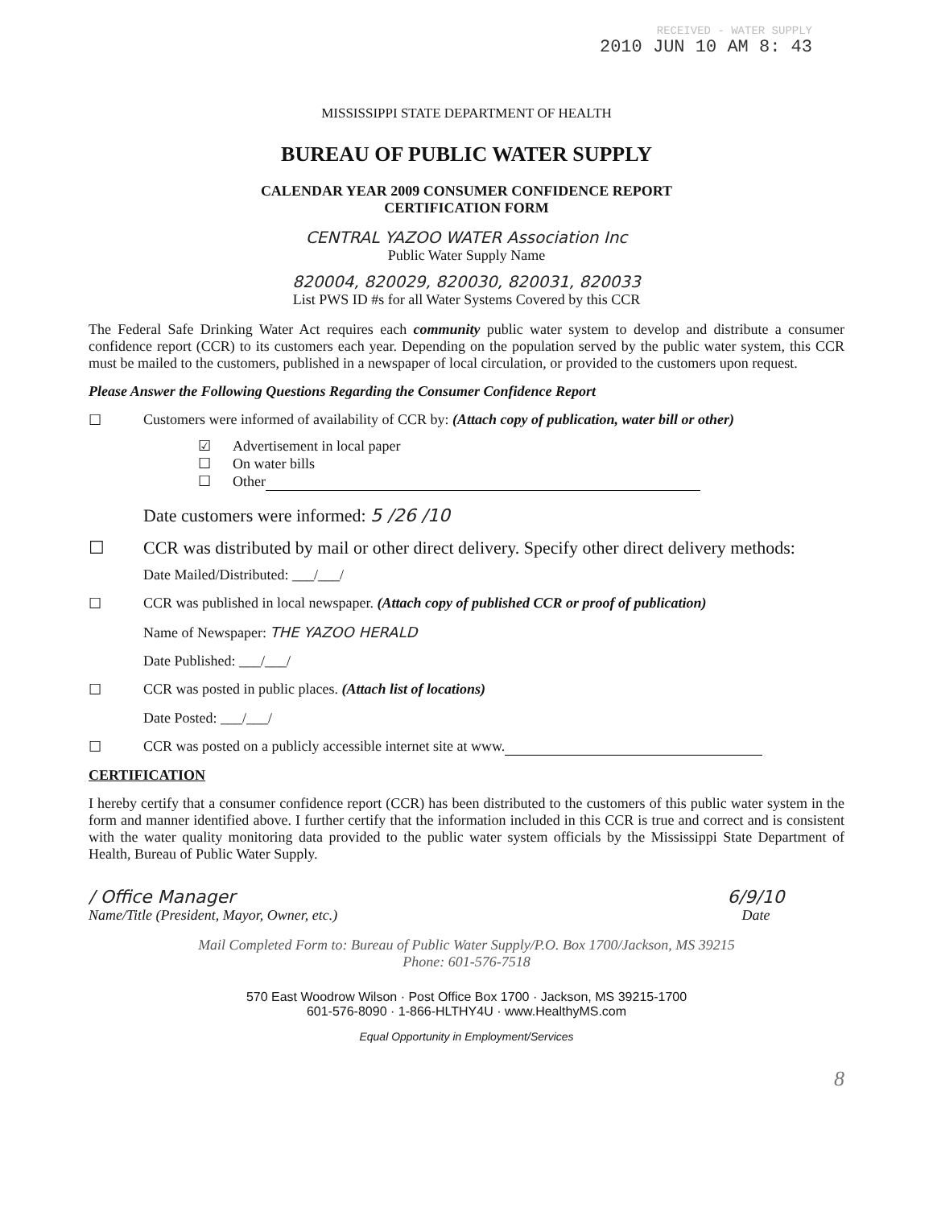RECEIVED - WATER SUPPLY
2010 JUN 10 AM 8: 43
MISSISSIPPI STATE DEPARTMENT OF HEALTH
BUREAU OF PUBLIC WATER SUPPLY
CALENDAR YEAR 2009 CONSUMER CONFIDENCE REPORT
CERTIFICATION FORM
CENTRAL YAZOO WATER Association Inc
Public Water Supply Name
820004, 820029, 820030, 820031, 820033
List PWS ID #s for all Water Systems Covered by this CCR
The Federal Safe Drinking Water Act requires each community public water system to develop and distribute a consumer confidence report (CCR) to its customers each year. Depending on the population served by the public water system, this CCR must be mailed to the customers, published in a newspaper of local circulation, or provided to the customers upon request.
Please Answer the Following Questions Regarding the Consumer Confidence Report
☐ Customers were informed of availability of CCR by: (Attach copy of publication, water bill or other)
☑ Advertisement in local paper
☐ On water bills
☐ Other
Date customers were informed: 5 /26 /10
☐ CCR was distributed by mail or other direct delivery. Specify other direct delivery methods:
Date Mailed/Distributed: ___/___/
☐ CCR was published in local newspaper. (Attach copy of published CCR or proof of publication)
Name of Newspaper: THE YAZOO HERALD
Date Published: ___/___/
☐ CCR was posted in public places. (Attach list of locations)
Date Posted: ___/___/
☐ CCR was posted on a publicly accessible internet site at www.
CERTIFICATION
I hereby certify that a consumer confidence report (CCR) has been distributed to the customers of this public water system in the form and manner identified above. I further certify that the information included in this CCR is true and correct and is consistent with the water quality monitoring data provided to the public water system officials by the Mississippi State Department of Health, Bureau of Public Water Supply.
/ Office Manager
Name/Title (President, Mayor, Owner, etc.)
6/9/10
Date
Mail Completed Form to: Bureau of Public Water Supply/P.O. Box 1700/Jackson, MS 39215
Phone: 601-576-7518
570 East Woodrow Wilson · Post Office Box 1700 · Jackson, MS 39215-1700
601-576-8090 · 1-866-HLTHY4U · www.HealthyMS.com
Equal Opportunity in Employment/Services
8